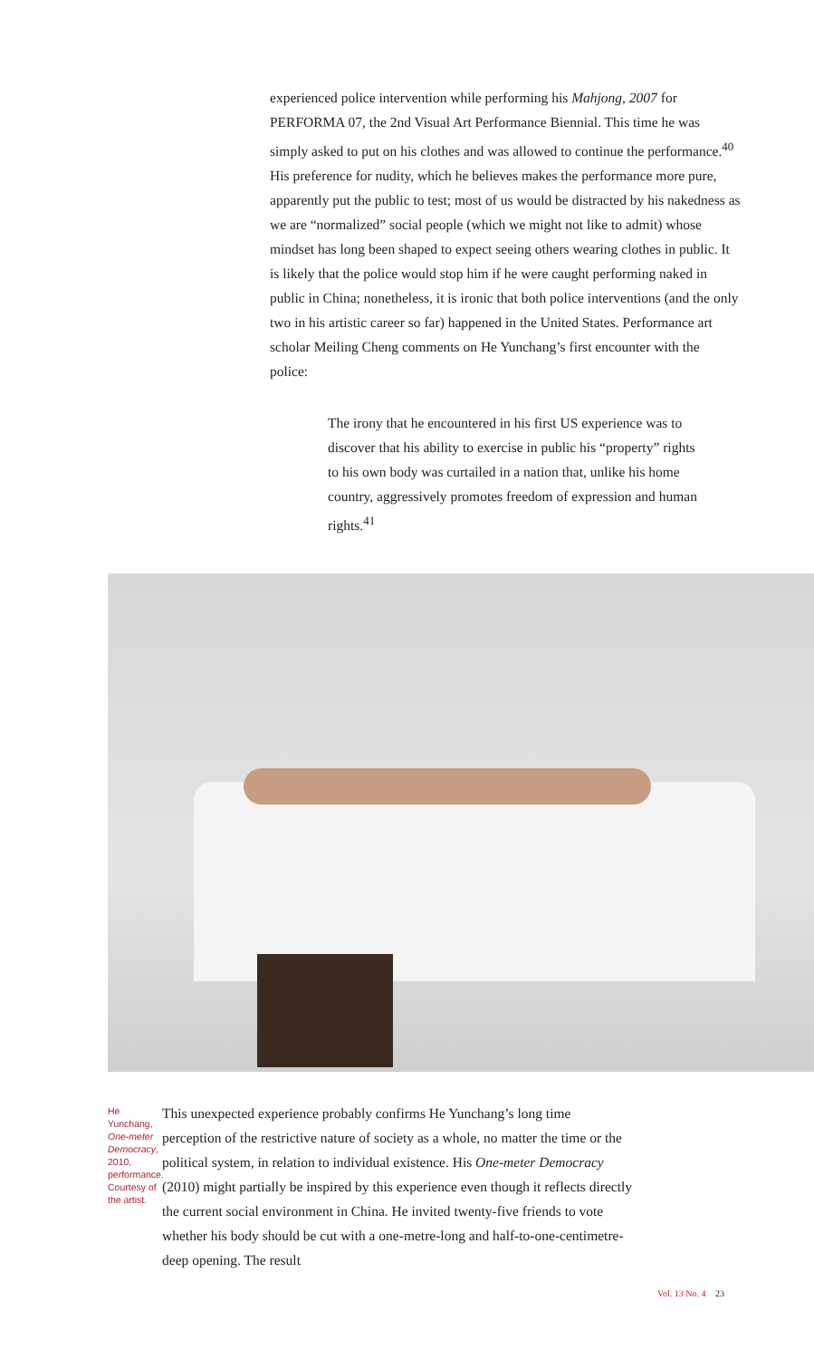experienced police intervention while performing his Mahjong, 2007 for PERFORMA 07, the 2nd Visual Art Performance Biennial. This time he was simply asked to put on his clothes and was allowed to continue the performance.<sup>40</sup> His preference for nudity, which he believes makes the performance more pure, apparently put the public to test; most of us would be distracted by his nakedness as we are “normalized” social people (which we might not like to admit) whose mindset has long been shaped to expect seeing others wearing clothes in public. It is likely that the police would stop him if he were caught performing naked in public in China; nonetheless, it is ironic that both police interventions (and the only two in his artistic career so far) happened in the United States. Performance art scholar Meiling Cheng comments on He Yunchang’s first encounter with the police:
The irony that he encountered in his first US experience was to discover that his ability to exercise in public his “property” rights to his own body was curtailed in a nation that, unlike his home country, aggressively promotes freedom of expression and human rights.<sup>41</sup>
He Yunchang,
One-meter Democracy,
2010, performance.
Courtesy of the artist.
This unexpected experience probably confirms He Yunchang’s long time perception of the restrictive nature of society as a whole, no matter the time or the political system, in relation to individual existence. His One-meter Democracy (2010) might partially be inspired by this experience even though it reflects directly the current social environment in China. He invited twenty-five friends to vote whether his body should be cut with a one-metre-long and half-to-one-centimetre-deep opening. The result
Vol. 13 No. 4 23